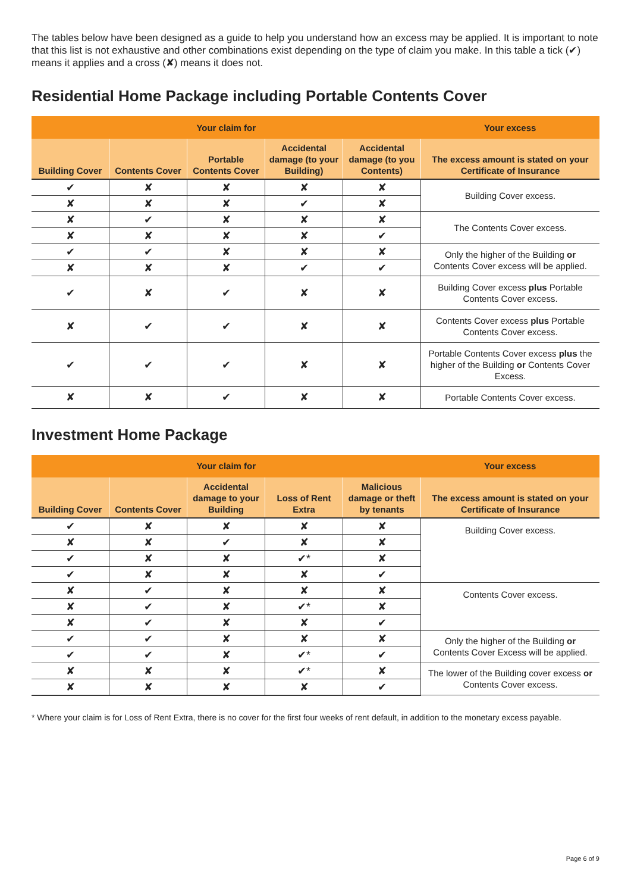The tables below have been designed as a guide to help you understand how an excess may be applied. It is important to note that this list is not exhaustive and other combinations exist depending on the type of claim you make. In this table a tick (✔) means it applies and a cross (✘) means it does not.
Residential Home Package including Portable Contents Cover
| Your claim for | | | | | Your excess |
| --- | --- | --- | --- | --- | --- |
| Building Cover | Contents Cover | Portable Contents Cover | Accidental damage (to your Building) | Accidental damage (to you Contents) | The excess amount is stated on your Certificate of Insurance |
| ✔ | ✘ | ✘ | ✘ | ✘ | Building Cover excess. |
| ✘ | ✘ | ✘ | ✔ | ✘ | |
| ✘ | ✔ | ✘ | ✘ | ✘ | The Contents Cover excess. |
| ✘ | ✘ | ✘ | ✘ | ✔ | |
| ✔ | ✔ | ✘ | ✘ | ✘ | Only the higher of the Building or Contents Cover excess will be applied. |
| ✘ | ✘ | ✘ | ✔ | ✔ | |
| ✔ | ✘ | ✔ | ✘ | ✘ | Building Cover excess plus Portable Contents Cover excess. |
| ✘ | ✔ | ✔ | ✘ | ✘ | Contents Cover excess plus Portable Contents Cover excess. |
| ✔ | ✔ | ✔ | ✘ | ✘ | Portable Contents Cover excess plus the higher of the Building or Contents Cover Excess. |
| ✘ | ✘ | ✔ | ✘ | ✘ | Portable Contents Cover excess. |
Investment Home Package
| Your claim for | | | | | Your excess |
| --- | --- | --- | --- | --- | --- |
| Building Cover | Contents Cover | Accidental damage to your Building | Loss of Rent Extra | Malicious damage or theft by tenants | The excess amount is stated on your Certificate of Insurance |
| ✔ | ✘ | ✘ | ✘ | ✘ | Building Cover excess. |
| ✘ | ✘ | ✔ | ✘ | ✘ | |
| ✔ | ✘ | ✘ | ✔* | ✘ | |
| ✔ | ✘ | ✘ | ✘ | ✔ | |
| ✘ | ✔ | ✘ | ✘ | ✘ | Contents Cover excess. |
| ✘ | ✔ | ✘ | ✔* | ✘ | |
| ✘ | ✔ | ✘ | ✘ | ✔ | |
| ✔ | ✔ | ✘ | ✘ | ✘ | Only the higher of the Building or Contents Cover Excess will be applied. |
| ✔ | ✔ | ✘ | ✔* | ✔ | |
| ✘ | ✘ | ✘ | ✔* | ✘ | The lower of the Building cover excess or Contents Cover excess. |
| ✘ | ✘ | ✘ | ✘ | ✔ | |
* Where your claim is for Loss of Rent Extra, there is no cover for the first four weeks of rent default, in addition to the monetary excess payable.
Page 6 of 9